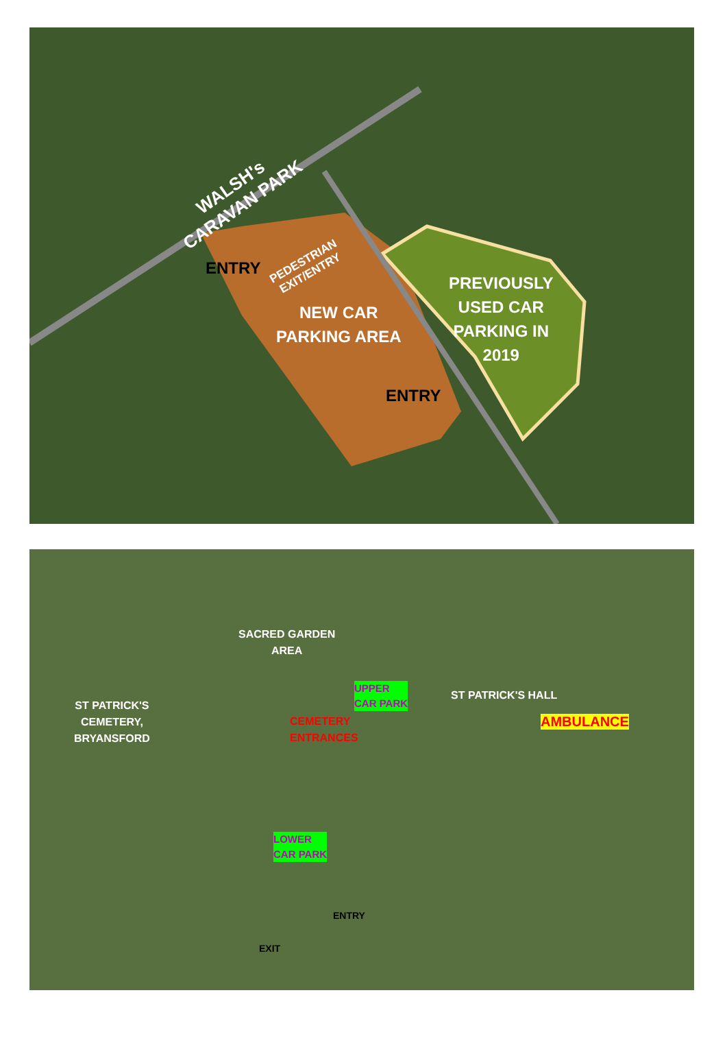WALSH's
CARAVAN PARK
ENTRY
PEDESTRIAN
EXIT/ENTRY
NEW CAR
PARKING AREA
PREVIOUSLY
USED CAR
PARKING IN
2019
ENTRY
SACRED GARDEN
AREA
UPPER
CAR PARK
ST PATRICK'S HALL
ST PATRICK'S
CEMETERY,
BRYANSFORD
CEMETERY
ENTRANCES
AMBULANCE
LOWER
CAR PARK
ENTRY
EXIT